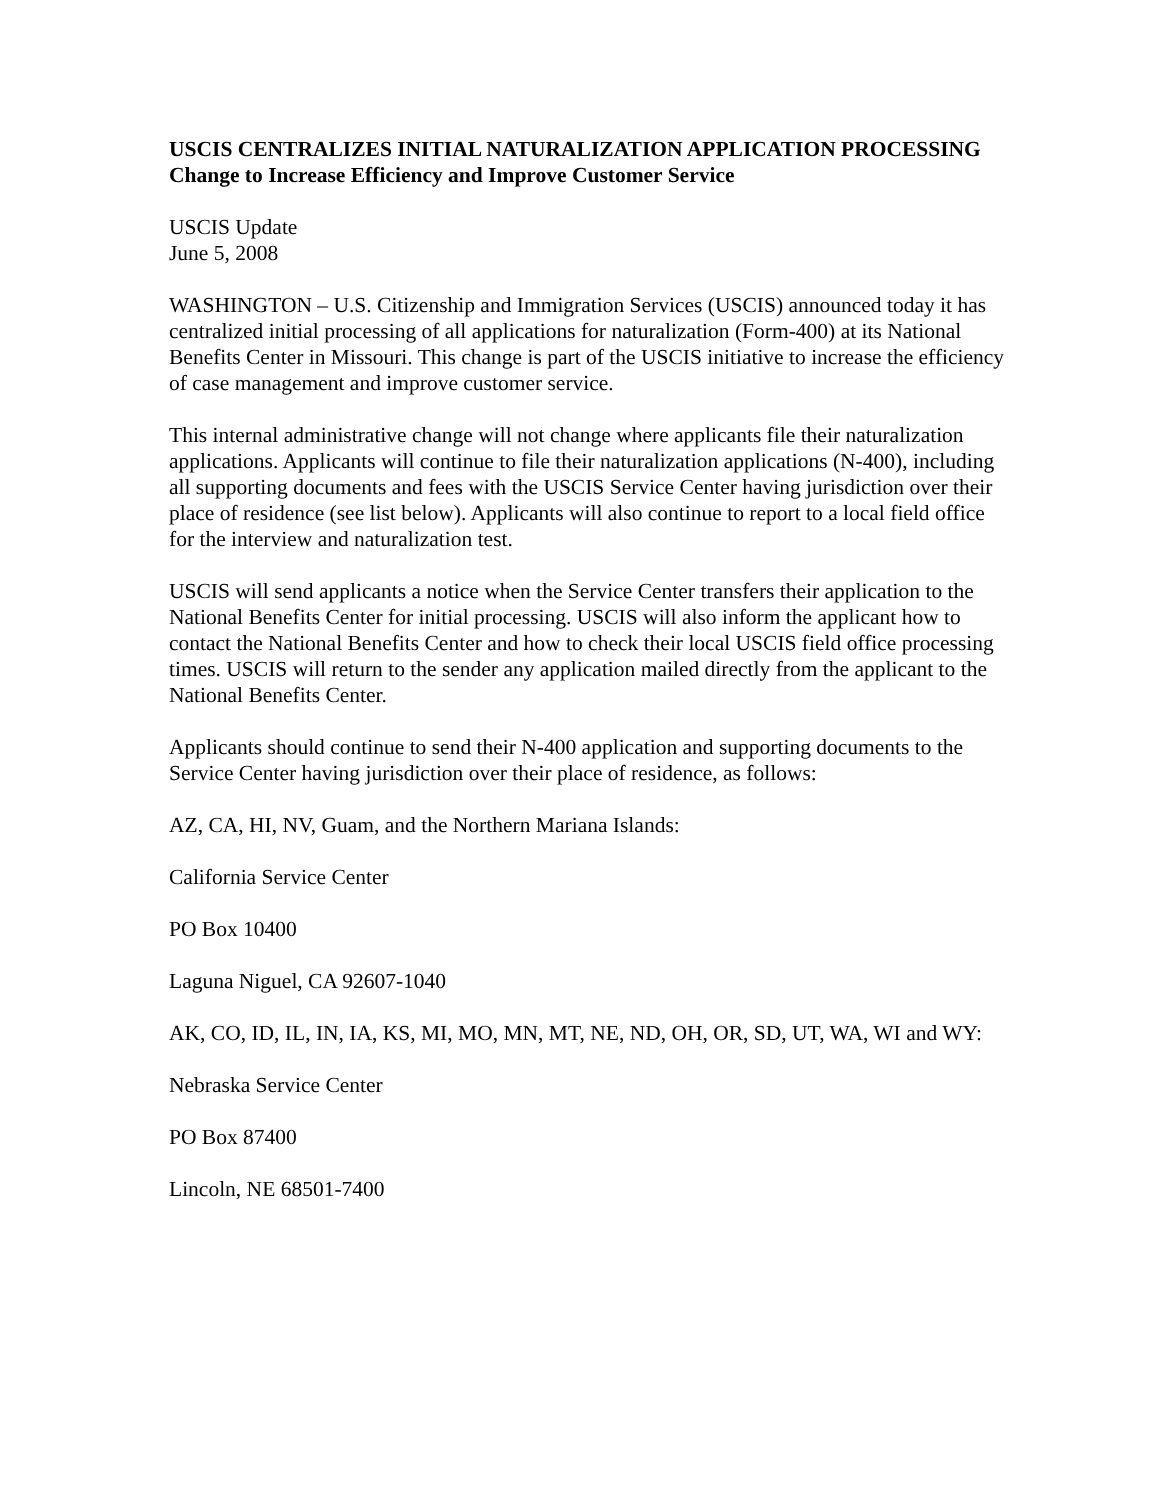USCIS CENTRALIZES INITIAL NATURALIZATION APPLICATION PROCESSING Change to Increase Efficiency and Improve Customer Service
USCIS Update
June 5, 2008
WASHINGTON – U.S. Citizenship and Immigration Services (USCIS) announced today it has centralized initial processing of all applications for naturalization (Form-400) at its National Benefits Center in Missouri. This change is part of the USCIS initiative to increase the efficiency of case management and improve customer service.
This internal administrative change will not change where applicants file their naturalization applications. Applicants will continue to file their naturalization applications (N-400), including all supporting documents and fees with the USCIS Service Center having jurisdiction over their place of residence (see list below). Applicants will also continue to report to a local field office for the interview and naturalization test.
USCIS will send applicants a notice when the Service Center transfers their application to the National Benefits Center for initial processing. USCIS will also inform the applicant how to contact the National Benefits Center and how to check their local USCIS field office processing times. USCIS will return to the sender any application mailed directly from the applicant to the National Benefits Center.
Applicants should continue to send their N-400 application and supporting documents to the Service Center having jurisdiction over their place of residence, as follows:
AZ, CA, HI, NV, Guam, and the Northern Mariana Islands:
California Service Center
PO Box 10400
Laguna Niguel, CA 92607-1040
AK, CO, ID, IL, IN, IA, KS, MI, MO, MN, MT, NE, ND, OH, OR, SD, UT, WA, WI and WY:
Nebraska Service Center
PO Box 87400
Lincoln, NE 68501-7400